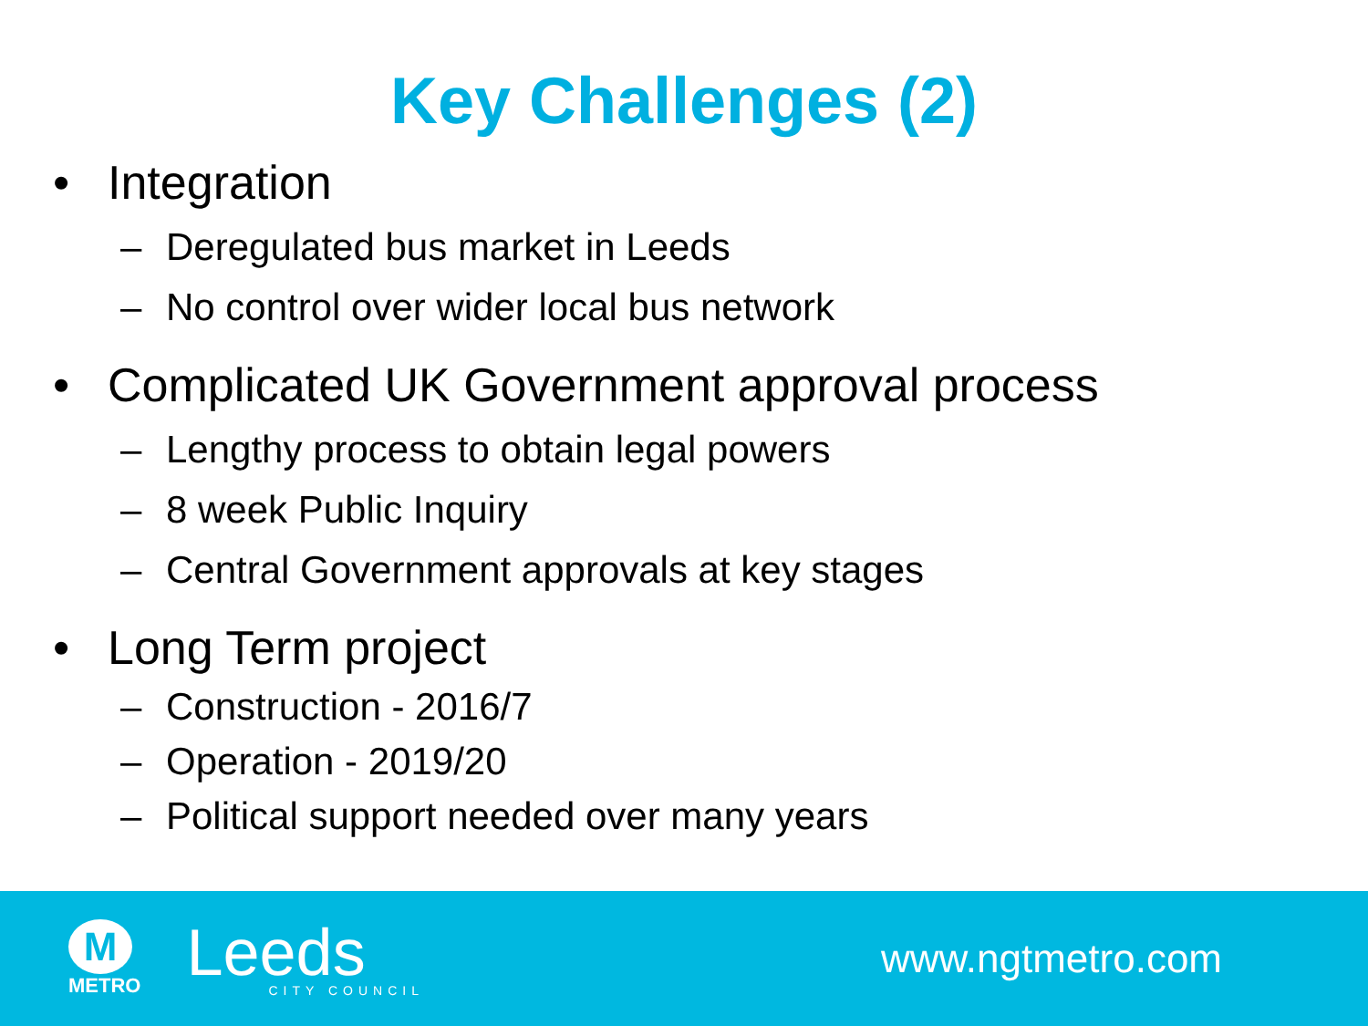Key Challenges (2)
• Integration
– Deregulated bus market in Leeds
– No control over wider local bus network
• Complicated UK Government approval process
– Lengthy process to obtain legal powers
– 8 week Public Inquiry
– Central Government approvals at key stages
• Long Term project
– Construction - 2016/7
– Operation - 2019/20
– Political support needed over many years
M
METRO
Leeds
CITY COUNCIL
www.ngtmetro.com